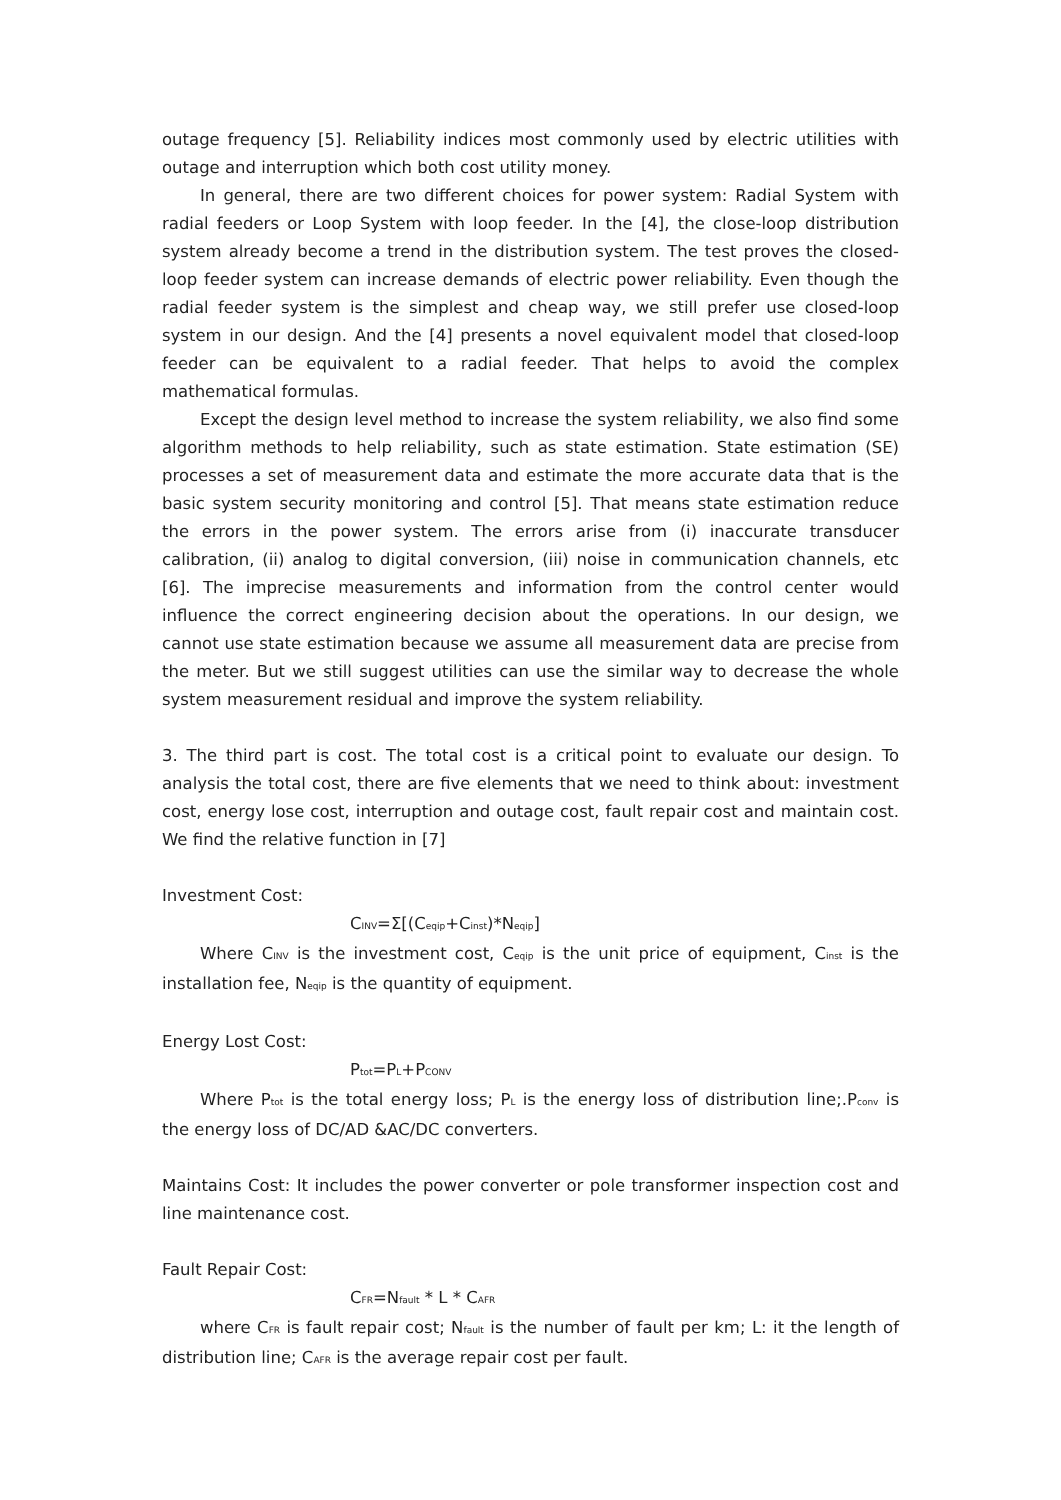outage frequency [5]. Reliability indices most commonly used by electric utilities with outage and interruption which both cost utility money.
In general, there are two different choices for power system: Radial System with radial feeders or Loop System with loop feeder. In the [4], the close-loop distribution system already become a trend in the distribution system. The test proves the closed-loop feeder system can increase demands of electric power reliability. Even though the radial feeder system is the simplest and cheap way, we still prefer use closed-loop system in our design. And the [4] presents a novel equivalent model that closed-loop feeder can be equivalent to a radial feeder. That helps to avoid the complex mathematical formulas.
Except the design level method to increase the system reliability, we also find some algorithm methods to help reliability, such as state estimation. State estimation (SE) processes a set of measurement data and estimate the more accurate data that is the basic system security monitoring and control [5]. That means state estimation reduce the errors in the power system. The errors arise from (i) inaccurate transducer calibration, (ii) analog to digital conversion, (iii) noise in communication channels, etc [6]. The imprecise measurements and information from the control center would influence the correct engineering decision about the operations. In our design, we cannot use state estimation because we assume all measurement data are precise from the meter. But we still suggest utilities can use the similar way to decrease the whole system measurement residual and improve the system reliability.
3. The third part is cost. The total cost is a critical point to evaluate our design. To analysis the total cost, there are five elements that we need to think about: investment cost, energy lose cost, interruption and outage cost, fault repair cost and maintain cost. We find the relative function in [7]
Investment Cost:
C<sub>INV</sub>=Σ[(C<sub>eqip</sub>+C<sub>inst</sub>)*N<sub>eqip</sub>]
Where C<sub>INV</sub> is the investment cost, C<sub>eqip</sub> is the unit price of equipment, C<sub>inst</sub> is the installation fee, N<sub>eqip</sub> is the quantity of equipment.
Energy Lost Cost:
P<sub>tot</sub>=P<sub>L</sub>+P<sub>CONV</sub>
Where P<sub>tot</sub> is the total energy loss; P<sub>L</sub> is the energy loss of distribution line;.P<sub>conv</sub> is the energy loss of DC/AD &AC/DC converters.
Maintains Cost: It includes the power converter or pole transformer inspection cost and line maintenance cost.
Fault Repair Cost:
C<sub>FR</sub>=N<sub>fault</sub> * L * C<sub>AFR</sub>
where C<sub>FR</sub> is fault repair cost; N<sub>fault</sub> is the number of fault per km; L: it the length of distribution line; C<sub>AFR</sub> is the average repair cost per fault.